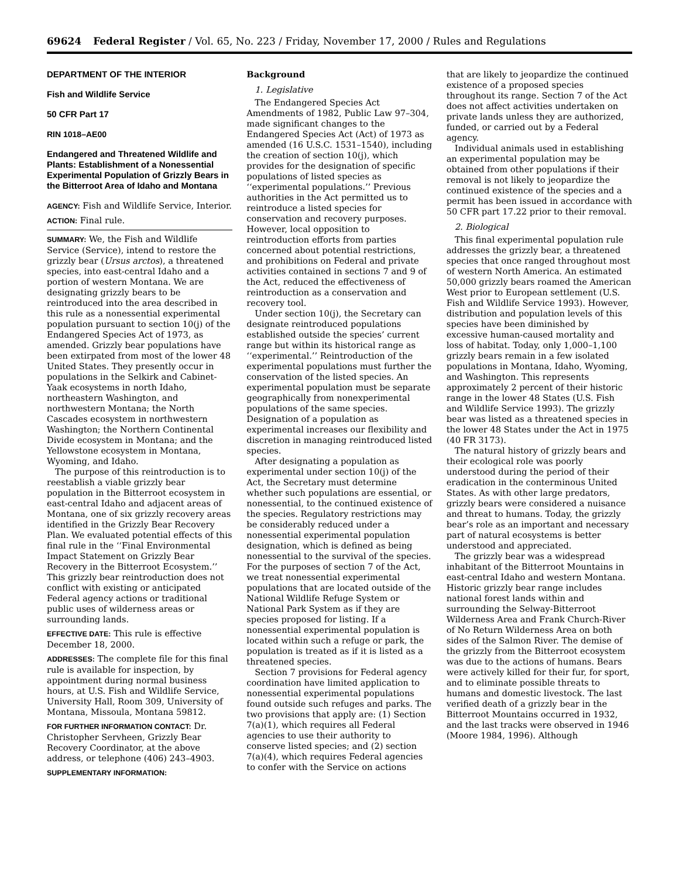69624 Federal Register / Vol. 65, No. 223 / Friday, November 17, 2000 / Rules and Regulations
DEPARTMENT OF THE INTERIOR
Fish and Wildlife Service
50 CFR Part 17
RIN 1018–AE00
Endangered and Threatened Wildlife and Plants: Establishment of a Nonessential Experimental Population of Grizzly Bears in the Bitterroot Area of Idaho and Montana
AGENCY: Fish and Wildlife Service, Interior.
ACTION: Final rule.
SUMMARY: We, the Fish and Wildlife Service (Service), intend to restore the grizzly bear (Ursus arctos), a threatened species, into east-central Idaho and a portion of western Montana. We are designating grizzly bears to be reintroduced into the area described in this rule as a nonessential experimental population pursuant to section 10(j) of the Endangered Species Act of 1973, as amended. Grizzly bear populations have been extirpated from most of the lower 48 United States. They presently occur in populations in the Selkirk and Cabinet-Yaak ecosystems in north Idaho, northeastern Washington, and northwestern Montana; the North Cascades ecosystem in northwestern Washington; the Northern Continental Divide ecosystem in Montana; and the Yellowstone ecosystem in Montana, Wyoming, and Idaho.
The purpose of this reintroduction is to reestablish a viable grizzly bear population in the Bitterroot ecosystem in east-central Idaho and adjacent areas of Montana, one of six grizzly recovery areas identified in the Grizzly Bear Recovery Plan. We evaluated potential effects of this final rule in the ‘‘Final Environmental Impact Statement on Grizzly Bear Recovery in the Bitterroot Ecosystem.’’ This grizzly bear reintroduction does not conflict with existing or anticipated Federal agency actions or traditional public uses of wilderness areas or surrounding lands.
EFFECTIVE DATE: This rule is effective December 18, 2000.
ADDRESSES: The complete file for this final rule is available for inspection, by appointment during normal business hours, at U.S. Fish and Wildlife Service, University Hall, Room 309, University of Montana, Missoula, Montana 59812.
FOR FURTHER INFORMATION CONTACT: Dr. Christopher Servheen, Grizzly Bear Recovery Coordinator, at the above address, or telephone (406) 243–4903.
SUPPLEMENTARY INFORMATION:
Background
1. Legislative
The Endangered Species Act Amendments of 1982, Public Law 97–304, made significant changes to the Endangered Species Act (Act) of 1973 as amended (16 U.S.C. 1531–1540), including the creation of section 10(j), which provides for the designation of specific populations of listed species as ‘‘experimental populations.’’ Previous authorities in the Act permitted us to reintroduce a listed species for conservation and recovery purposes. However, local opposition to reintroduction efforts from parties concerned about potential restrictions, and prohibitions on Federal and private activities contained in sections 7 and 9 of the Act, reduced the effectiveness of reintroduction as a conservation and recovery tool.
Under section 10(j), the Secretary can designate reintroduced populations established outside the species’ current range but within its historical range as ‘‘experimental.’’ Reintroduction of the experimental populations must further the conservation of the listed species. An experimental population must be separate geographically from nonexperimental populations of the same species. Designation of a population as experimental increases our flexibility and discretion in managing reintroduced listed species.
After designating a population as experimental under section 10(j) of the Act, the Secretary must determine whether such populations are essential, or nonessential, to the continued existence of the species. Regulatory restrictions may be considerably reduced under a nonessential experimental population designation, which is defined as being nonessential to the survival of the species. For the purposes of section 7 of the Act, we treat nonessential experimental populations that are located outside of the National Wildlife Refuge System or National Park System as if they are species proposed for listing. If a nonessential experimental population is located within such a refuge or park, the population is treated as if it is listed as a threatened species.
Section 7 provisions for Federal agency coordination have limited application to nonessential experimental populations found outside such refuges and parks. The two provisions that apply are: (1) Section 7(a)(1), which requires all Federal agencies to use their authority to conserve listed species; and (2) section 7(a)(4), which requires Federal agencies to confer with the Service on actions
that are likely to jeopardize the continued existence of a proposed species throughout its range. Section 7 of the Act does not affect activities undertaken on private lands unless they are authorized, funded, or carried out by a Federal agency.
Individual animals used in establishing an experimental population may be obtained from other populations if their removal is not likely to jeopardize the continued existence of the species and a permit has been issued in accordance with 50 CFR part 17.22 prior to their removal.
2. Biological
This final experimental population rule addresses the grizzly bear, a threatened species that once ranged throughout most of western North America. An estimated 50,000 grizzly bears roamed the American West prior to European settlement (U.S. Fish and Wildlife Service 1993). However, distribution and population levels of this species have been diminished by excessive human-caused mortality and loss of habitat. Today, only 1,000–1,100 grizzly bears remain in a few isolated populations in Montana, Idaho, Wyoming, and Washington. This represents approximately 2 percent of their historic range in the lower 48 States (U.S. Fish and Wildlife Service 1993). The grizzly bear was listed as a threatened species in the lower 48 States under the Act in 1975 (40 FR 3173).
The natural history of grizzly bears and their ecological role was poorly understood during the period of their eradication in the conterminous United States. As with other large predators, grizzly bears were considered a nuisance and threat to humans. Today, the grizzly bear’s role as an important and necessary part of natural ecosystems is better understood and appreciated.
The grizzly bear was a widespread inhabitant of the Bitterroot Mountains in east-central Idaho and western Montana. Historic grizzly bear range includes national forest lands within and surrounding the Selway-Bitterroot Wilderness Area and Frank Church-River of No Return Wilderness Area on both sides of the Salmon River. The demise of the grizzly from the Bitterroot ecosystem was due to the actions of humans. Bears were actively killed for their fur, for sport, and to eliminate possible threats to humans and domestic livestock. The last verified death of a grizzly bear in the Bitterroot Mountains occurred in 1932, and the last tracks were observed in 1946 (Moore 1984, 1996). Although